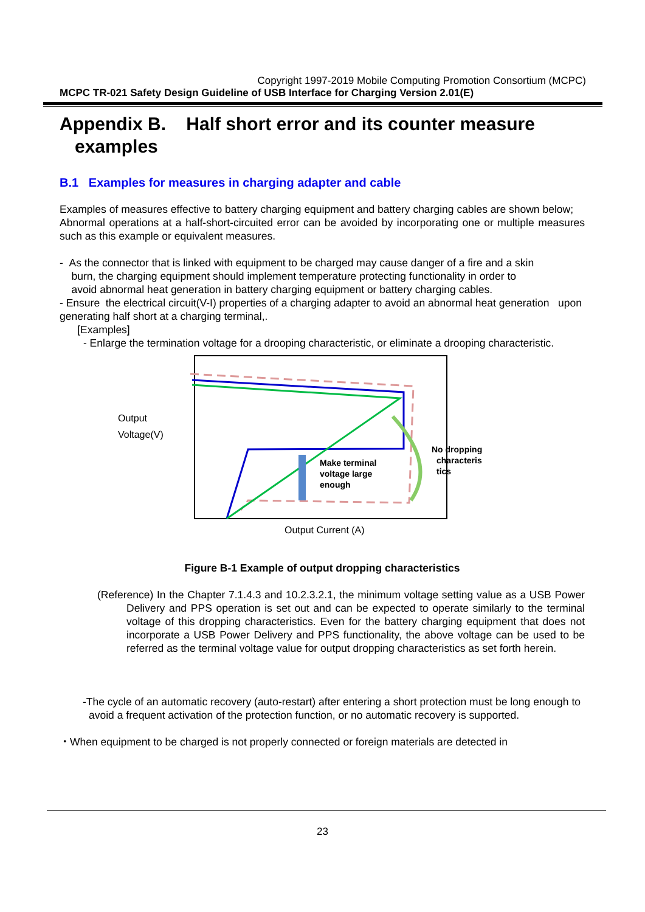Copyright 1997-2019 Mobile Computing Promotion Consortium (MCPC)
MCPC TR-021 Safety Design Guideline of USB Interface for Charging Version 2.01(E)
Appendix B. Half short error and its counter measure
examples
B.1 Examples for measures in charging adapter and cable
Examples of measures effective to battery charging equipment and battery charging cables are shown below;
Abnormal operations at a half-short-circuited error can be avoided by incorporating one or multiple measures such as this example or equivalent measures.
- As the connector that is linked with equipment to be charged may cause danger of a fire and a skin
burn, the charging equipment should implement temperature protecting functionality in order to
avoid abnormal heat generation in battery charging equipment or battery charging cables.
- Ensure the electrical circuit(V-I) properties of a charging adapter to avoid an abnormal heat generation upon generating half short at a charging terminal,.
[Examples]
- Enlarge the termination voltage for a drooping characteristic, or eliminate a drooping characteristic.
Output
Voltage(V)
Make terminal
voltage large
enough
No dropping
characteris
tics
Output Current (A)
Figure B-1 Example of output dropping characteristics
(Reference) In the Chapter 7.1.4.3 and 10.2.3.2.1, the minimum voltage setting value as a USB Power Delivery and PPS operation is set out and can be expected to operate similarly to the terminal voltage of this dropping characteristics. Even for the battery charging equipment that does not incorporate a USB Power Delivery and PPS functionality, the above voltage can be used to be referred as the terminal voltage value for output dropping characteristics as set forth herein.
-The cycle of an automatic recovery (auto-restart) after entering a short protection must be long enough to avoid a frequent activation of the protection function, or no automatic recovery is supported.
・When equipment to be charged is not properly connected or foreign materials are detected in
23